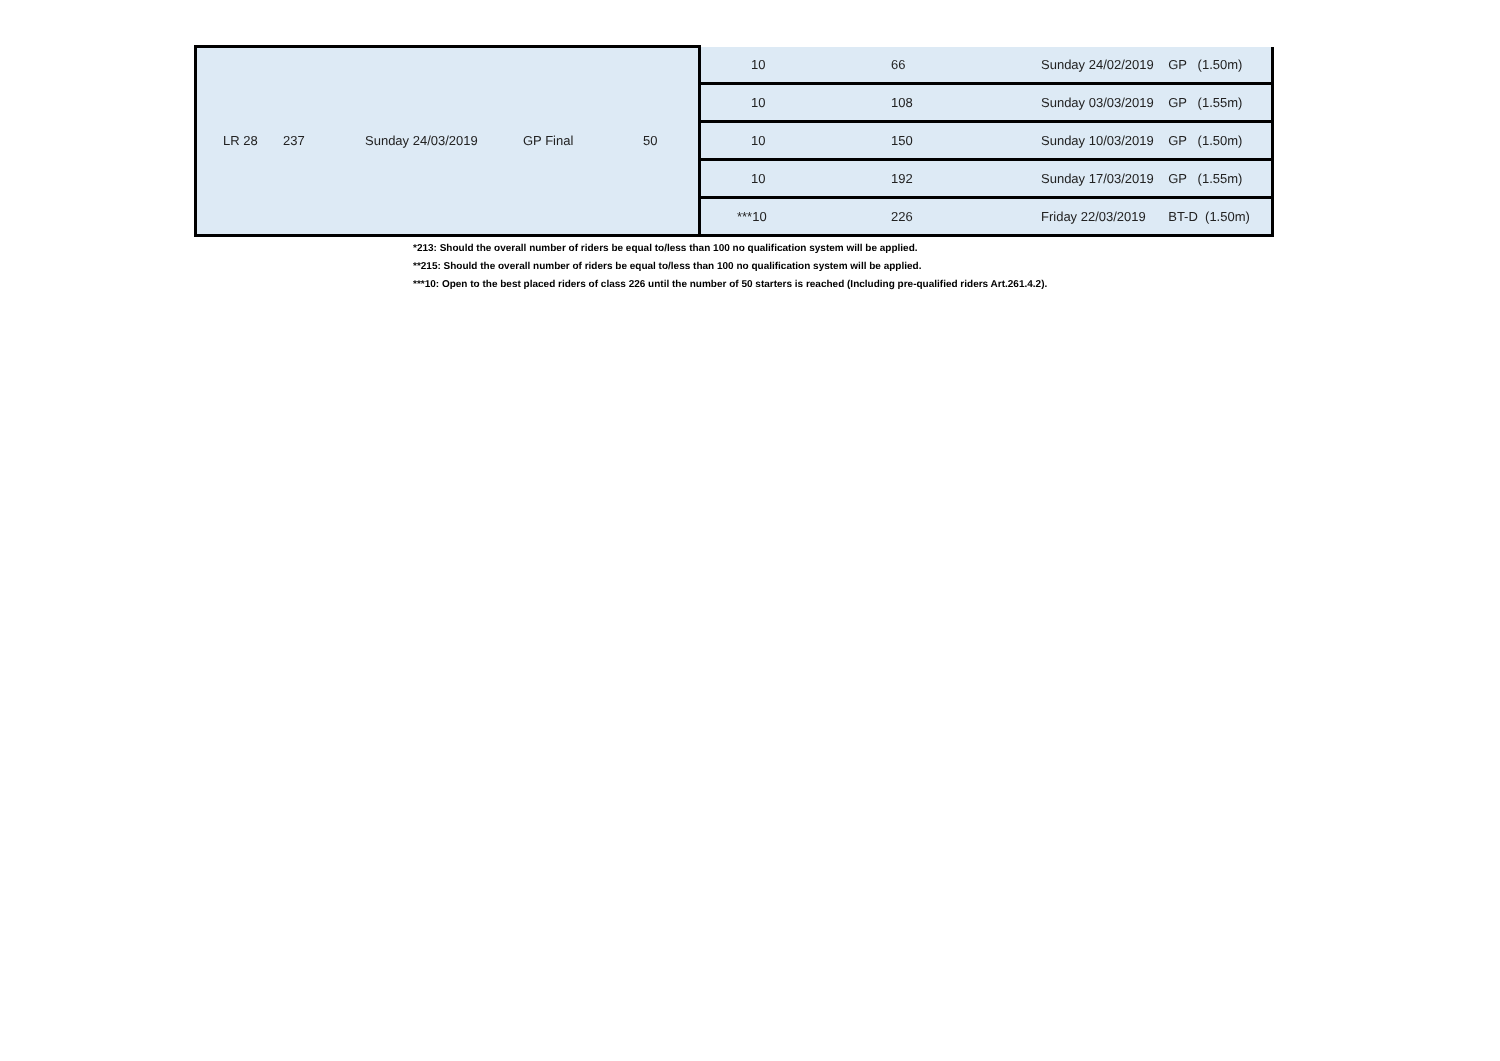| LR 28 | 237 | Sunday 24/03/2019 | GP Final | 50 | 10 | 66 | Sunday 24/02/2019 | GP (1.50m) |
| | | | | | 10 | 108 | Sunday 03/03/2019 | GP (1.55m) |
| | | | | | 10 | 150 | Sunday 10/03/2019 | GP (1.50m) |
| | | | | | 10 | 192 | Sunday 17/03/2019 | GP (1.55m) |
| | | | | | ***10 | 226 | Friday 22/03/2019 | BT-D (1.50m) |
*213: Should the overall number of riders be equal to/less than 100 no qualification system will be applied.
**215: Should the overall number of riders be equal to/less than 100 no qualification system will be applied.
***10: Open to the best placed riders of class 226 until the number of 50 starters is reached (Including pre-qualified riders Art.261.4.2).